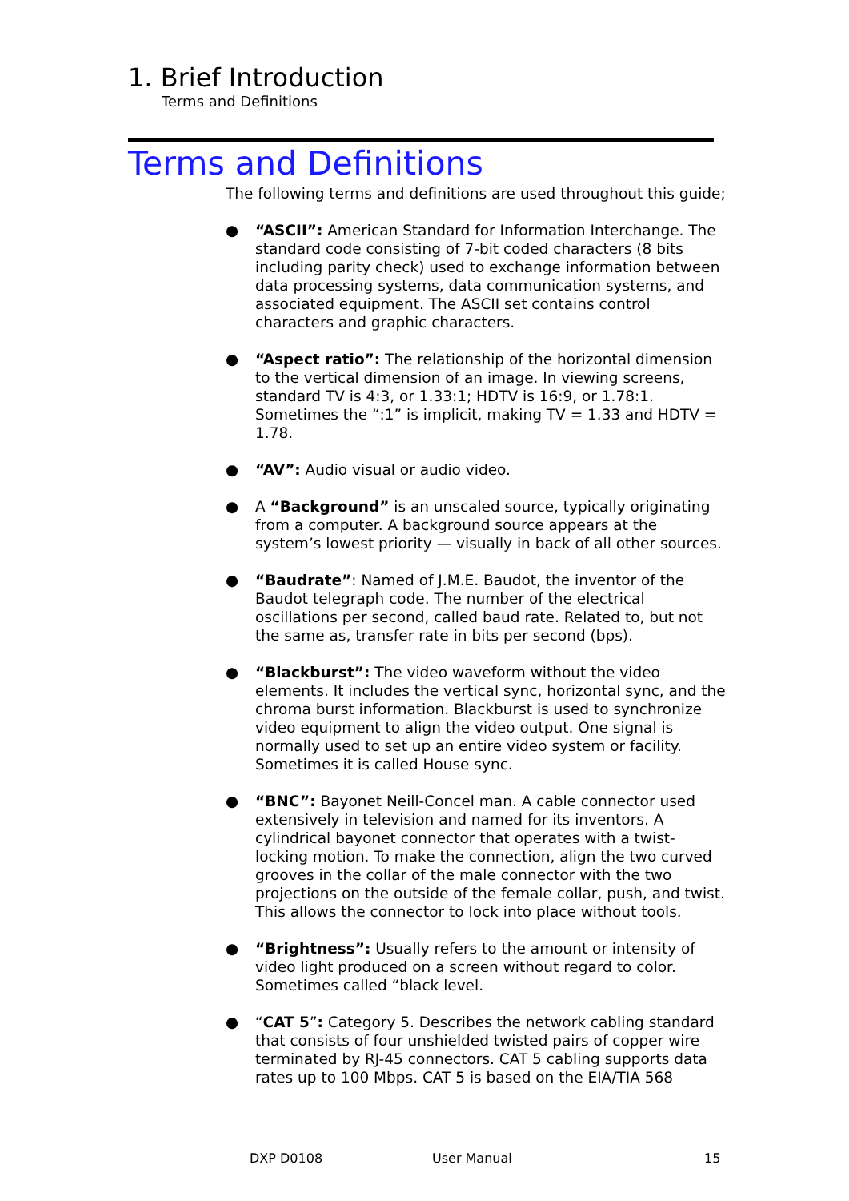1. Brief Introduction
Terms and Definitions
Terms and Definitions
The following terms and definitions are used throughout this guide;
● “ASCII”: American Standard for Information Interchange. The standard code consisting of 7-bit coded characters (8 bits including parity check) used to exchange information between data processing systems, data communication systems, and associated equipment. The ASCII set contains control characters and graphic characters.
● “Aspect ratio”: The relationship of the horizontal dimension to the vertical dimension of an image. In viewing screens, standard TV is 4:3, or 1.33:1; HDTV is 16:9, or 1.78:1. Sometimes the “:1” is implicit, making TV = 1.33 and HDTV = 1.78.
● “AV”: Audio visual or audio video.
● A “Background” is an unscaled source, typically originating from a computer. A background source appears at the system’s lowest priority — visually in back of all other sources.
● “Baudrate”: Named of J.M.E. Baudot, the inventor of the Baudot telegraph code. The number of the electrical oscillations per second, called baud rate. Related to, but not the same as, transfer rate in bits per second (bps).
● “Blackburst”: The video waveform without the video elements. It includes the vertical sync, horizontal sync, and the chroma burst information. Blackburst is used to synchronize video equipment to align the video output. One signal is normally used to set up an entire video system or facility. Sometimes it is called House sync.
● “BNC”: Bayonet Neill-Concel man. A cable connector used extensively in television and named for its inventors. A cylindrical bayonet connector that operates with a twist-locking motion. To make the connection, align the two curved grooves in the collar of the male connector with the two projections on the outside of the female collar, push, and twist. This allows the connector to lock into place without tools.
● “Brightness”: Usually refers to the amount or intensity of video light produced on a screen without regard to color. Sometimes called “black level.
● “CAT 5”: Category 5. Describes the network cabling standard that consists of four unshielded twisted pairs of copper wire terminated by RJ-45 connectors. CAT 5 cabling supports data rates up to 100 Mbps. CAT 5 is based on the EIA/TIA 568
DXP D0108 User Manual 15